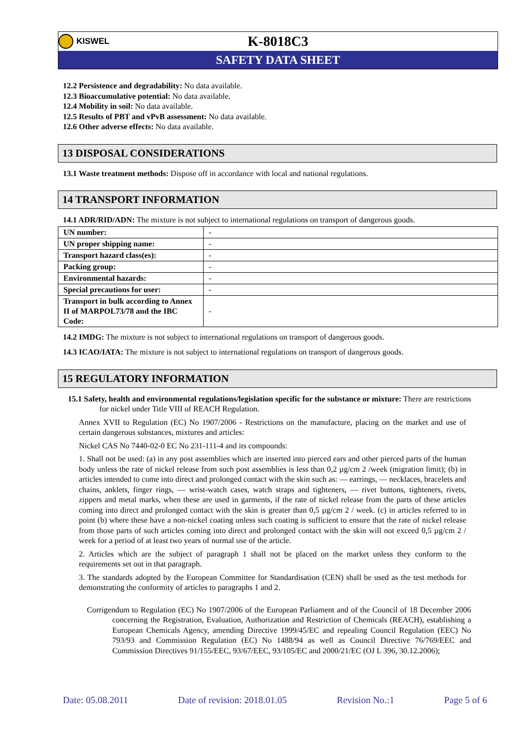KISWEL
K-8018C3
SAFETY DATA SHEET
12.2 Persistence and degradability: No data available.
12.3 Bioaccumulative potential: No data available.
12.4 Mobility in soil: No data available.
12.5 Results of PBT and vPvB assessment: No data available.
12.6 Other adverse effects: No data available.
13 DISPOSAL CONSIDERATIONS
13.1 Waste treatment methods: Dispose off in accordance with local and national regulations.
14 TRANSPORT INFORMATION
14.1 ADR/RID/ADN: The mixture is not subject to international regulations on transport of dangerous goods.
| UN number: | - |
| UN proper shipping name: | - |
| Transport hazard class(es): | - |
| Packing group: | - |
| Environmental hazards: | - |
| Special precautions for user: | - |
| Transport in bulk according to Annex II of MARPOL73/78 and the IBC Code: | - |
14.2 IMDG: The mixture is not subject to international regulations on transport of dangerous goods.
14.3 ICAO/IATA: The mixture is not subject to international regulations on transport of dangerous goods.
15 REGULATORY INFORMATION
15.1 Safety, health and environmental regulations/legislation specific for the substance or mixture: There are restrictions for nickel under Title VIII of REACH Regulation.
Annex XVII to Regulation (EC) No 1907/2006 - Restrictions on the manufacture, placing on the market and use of certain dangerous substances, mixtures and articles:
Nickel CAS No 7440-02-0 EC No 231-111-4 and its compounds:
1. Shall not be used: (a) in any post assemblies which are inserted into pierced ears and other pierced parts of the human body unless the rate of nickel release from such post assemblies is less than 0,2 µg/cm 2 /week (migration limit); (b) in articles intended to come into direct and prolonged contact with the skin such as: — earrings, — necklaces, bracelets and chains, anklets, finger rings, — wrist-watch cases, watch straps and tighteners, — rivet buttons, tighteners, rivets, zippers and metal marks, when these are used in garments, if the rate of nickel release from the parts of these articles coming into direct and prolonged contact with the skin is greater than 0,5 µg/cm 2 / week. (c) in articles referred to in point (b) where these have a non-nickel coating unless such coating is sufficient to ensure that the rate of nickel release from those parts of such articles coming into direct and prolonged contact with the skin will not exceed 0,5 µg/cm 2 / week for a period of at least two years of normal use of the article.
2. Articles which are the subject of paragraph 1 shall not be placed on the market unless they conform to the requirements set out in that paragraph.
3. The standards adopted by the European Committee for Standardisation (CEN) shall be used as the test methods for demonstrating the conformity of articles to paragraphs 1 and 2.
Corrigendum to Regulation (EC) No 1907/2006 of the European Parliament and of the Council of 18 December 2006 concerning the Registration, Evaluation, Authorization and Restriction of Chemicals (REACH), establishing a European Chemicals Agency, amending Directive 1999/45/EC and repealing Council Regulation (EEC) No 793/93 and Commission Regulation (EC) No 1488/94 as well as Council Directive 76/769/EEC and Commission Directives 91/155/EEC, 93/67/EEC, 93/105/EC and 2000/21/EC (OJ L 396, 30.12.2006);
Date: 05.08.2011 Date of revision: 2018.01.05 Revision No.:1 Page 5 of 6